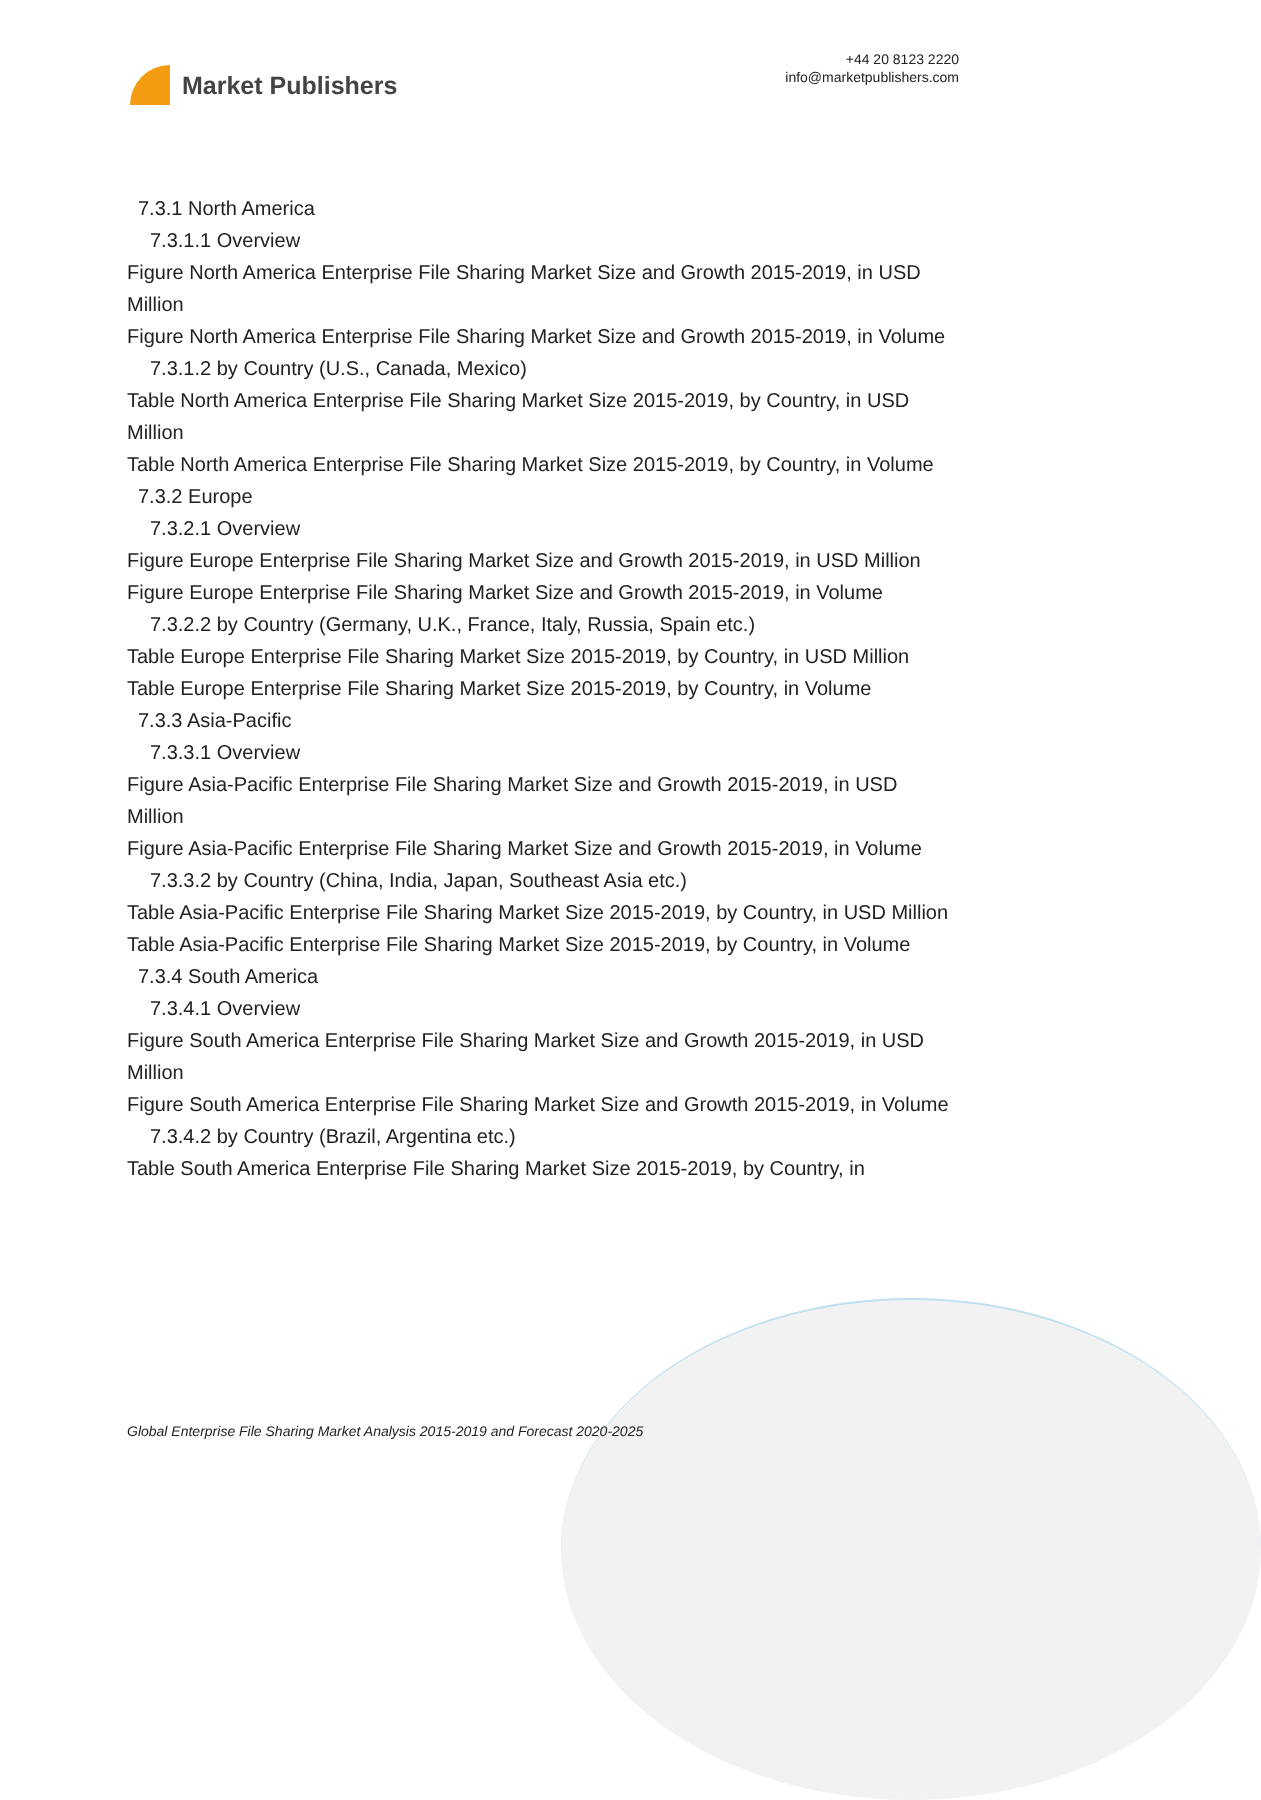Market Publishers
+44 20 8123 2220
info@marketpublishers.com
7.3.1 North America
7.3.1.1 Overview
Figure North America Enterprise File Sharing Market Size and Growth 2015-2019, in USD Million
Figure North America Enterprise File Sharing Market Size and Growth 2015-2019, in Volume
7.3.1.2 by Country (U.S., Canada, Mexico)
Table North America Enterprise File Sharing Market Size 2015-2019, by Country, in USD Million
Table North America Enterprise File Sharing Market Size 2015-2019, by Country, in Volume
7.3.2 Europe
7.3.2.1 Overview
Figure Europe Enterprise File Sharing Market Size and Growth 2015-2019, in USD Million
Figure Europe Enterprise File Sharing Market Size and Growth 2015-2019, in Volume
7.3.2.2 by Country (Germany, U.K., France, Italy, Russia, Spain etc.)
Table Europe Enterprise File Sharing Market Size 2015-2019, by Country, in USD Million
Table Europe Enterprise File Sharing Market Size 2015-2019, by Country, in Volume
7.3.3 Asia-Pacific
7.3.3.1 Overview
Figure Asia-Pacific Enterprise File Sharing Market Size and Growth 2015-2019, in USD Million
Figure Asia-Pacific Enterprise File Sharing Market Size and Growth 2015-2019, in Volume
7.3.3.2 by Country (China, India, Japan, Southeast Asia etc.)
Table Asia-Pacific Enterprise File Sharing Market Size 2015-2019, by Country, in USD Million
Table Asia-Pacific Enterprise File Sharing Market Size 2015-2019, by Country, in Volume
7.3.4 South America
7.3.4.1 Overview
Figure South America Enterprise File Sharing Market Size and Growth 2015-2019, in USD Million
Figure South America Enterprise File Sharing Market Size and Growth 2015-2019, in Volume
7.3.4.2 by Country (Brazil, Argentina etc.)
Table South America Enterprise File Sharing Market Size 2015-2019, by Country, in
Global Enterprise File Sharing Market Analysis 2015-2019 and Forecast 2020-2025